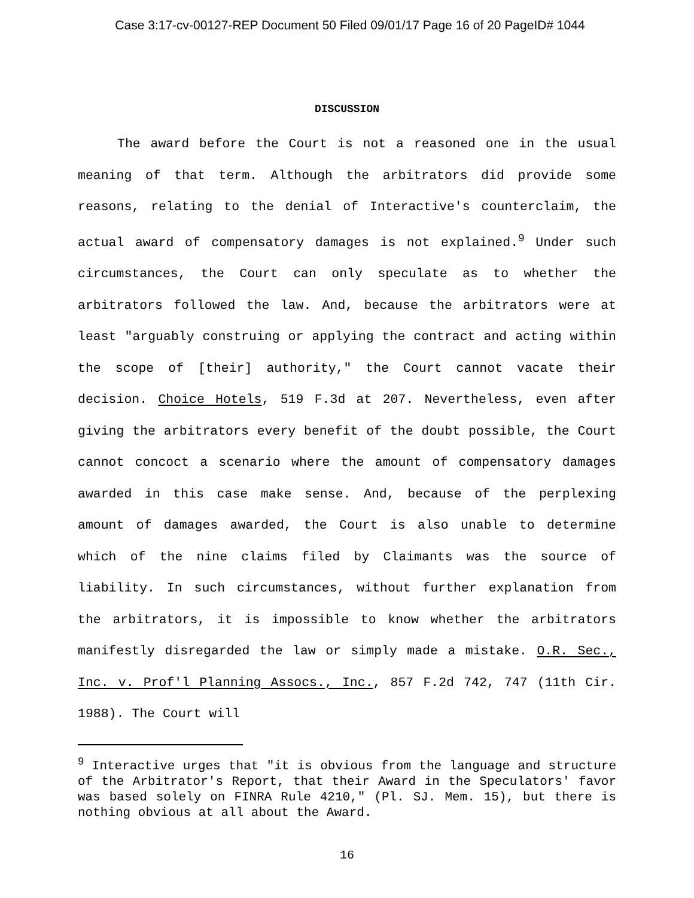Case 3:17-cv-00127-REP Document 50 Filed 09/01/17 Page 16 of 20 PageID# 1044
DISCUSSION
The award before the Court is not a reasoned one in the usual meaning of that term. Although the arbitrators did provide some reasons, relating to the denial of Interactive's counterclaim, the actual award of compensatory damages is not explained.<sup>9</sup> Under such circumstances, the Court can only speculate as to whether the arbitrators followed the law. And, because the arbitrators were at least "arguably construing or applying the contract and acting within the scope of [their] authority," the Court cannot vacate their decision. Choice Hotels, 519 F.3d at 207. Nevertheless, even after giving the arbitrators every benefit of the doubt possible, the Court cannot concoct a scenario where the amount of compensatory damages awarded in this case make sense. And, because of the perplexing amount of damages awarded, the Court is also unable to determine which of the nine claims filed by Claimants was the source of liability. In such circumstances, without further explanation from the arbitrators, it is impossible to know whether the arbitrators manifestly disregarded the law or simply made a mistake. O.R. Sec., Inc. v. Prof'l Planning Assocs., Inc., 857 F.2d 742, 747 (11th Cir. 1988). The Court will
<sup>9</sup> Interactive urges that "it is obvious from the language and structure of the Arbitrator's Report, that their Award in the Speculators' favor was based solely on FINRA Rule 4210," (Pl. SJ. Mem. 15), but there is nothing obvious at all about the Award.
16